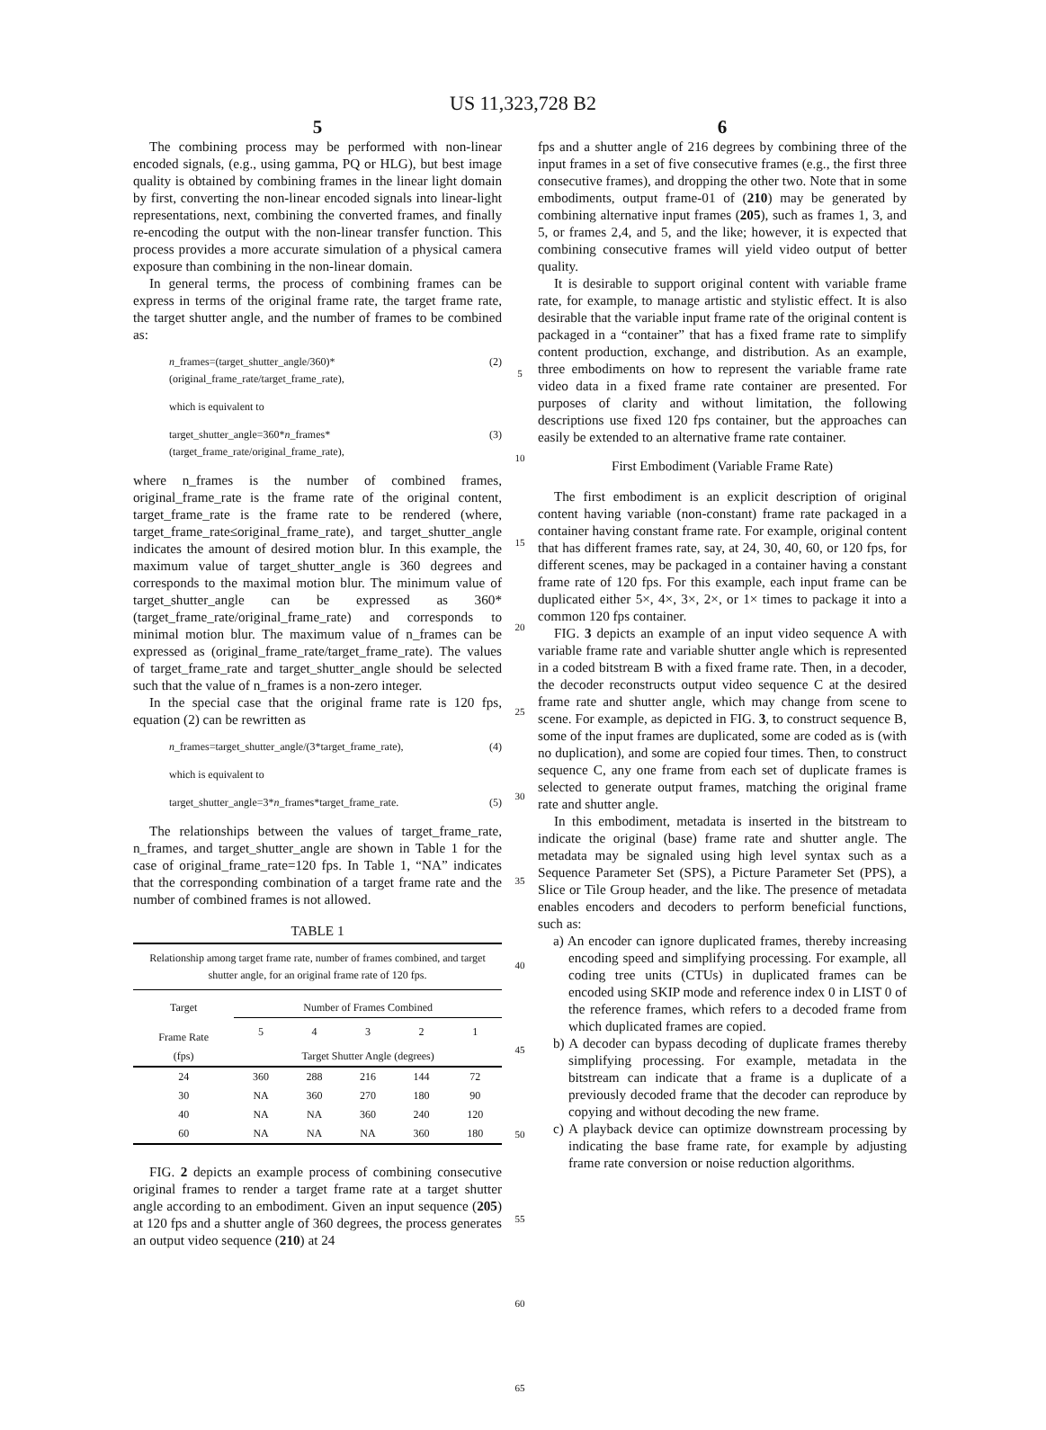US 11,323,728 B2
5
The combining process may be performed with non-linear encoded signals, (e.g., using gamma, PQ or HLG), but best image quality is obtained by combining frames in the linear light domain by first, converting the non-linear encoded signals into linear-light representations, next, combining the converted frames, and finally re-encoding the output with the non-linear transfer function. This process provides a more accurate simulation of a physical camera exposure than combining in the non-linear domain.
In general terms, the process of combining frames can be express in terms of the original frame rate, the target frame rate, the target shutter angle, and the number of frames to be combined as:
n_frames=(target_shutter_angle/360)*(original_frame_rate/target_frame_rate), (2)
which is equivalent to
target_shutter_angle=360*n_frames*(target_frame_rate/original_frame_rate), (3)
where n_frames is the number of combined frames, original_frame_rate is the frame rate of the original content, target_frame_rate is the frame rate to be rendered (where, target_frame_rate≤original_frame_rate), and target_shutter_angle indicates the amount of desired motion blur. In this example, the maximum value of target_shutter_angle is 360 degrees and corresponds to the maximal motion blur. The minimum value of target_shutter_angle can be expressed as 360*(target_frame_rate/original_frame_rate) and corresponds to minimal motion blur. The maximum value of n_frames can be expressed as (original_frame_rate/target_frame_rate). The values of target_frame_rate and target_shutter_angle should be selected such that the value of n_frames is a non-zero integer.
In the special case that the original frame rate is 120 fps, equation (2) can be rewritten as
n_frames=target_shutter_angle/(3*target_frame_rate), (4)
which is equivalent to
target_shutter_angle=3*n_frames*target_frame_rate. (5)
The relationships between the values of target_frame_rate, n_frames, and target_shutter_angle are shown in Table 1 for the case of original_frame_rate=120 fps. In Table 1, “NA” indicates that the corresponding combination of a target frame rate and the number of combined frames is not allowed.
TABLE 1
| Relationship among target frame rate, number of frames combined, and target shutter angle, for an original frame rate of 120 fps. | | | | | |
| Target | Number of Frames Combined | | | | |
| Frame Rate | 5 | 4 | 3 | 2 | 1 |
| (fps) | Target Shutter Angle (degrees) | | | | |
| 24 | 360 | 288 | 216 | 144 | 72 |
| 30 | NA | 360 | 270 | 180 | 90 |
| 40 | NA | NA | 360 | 240 | 120 |
| 60 | NA | NA | NA | 360 | 180 |
FIG. 2 depicts an example process of combining consecutive original frames to render a target frame rate at a target shutter angle according to an embodiment. Given an input sequence (205) at 120 fps and a shutter angle of 360 degrees, the process generates an output video sequence (210) at 24
5
10
15
20
25
30
35
40
45
50
55
60
65
6
fps and a shutter angle of 216 degrees by combining three of the input frames in a set of five consecutive frames (e.g., the first three consecutive frames), and dropping the other two. Note that in some embodiments, output frame-01 of (210) may be generated by combining alternative input frames (205), such as frames 1, 3, and 5, or frames 2,4, and 5, and the like; however, it is expected that combining consecutive frames will yield video output of better quality.
It is desirable to support original content with variable frame rate, for example, to manage artistic and stylistic effect. It is also desirable that the variable input frame rate of the original content is packaged in a “container” that has a fixed frame rate to simplify content production, exchange, and distribution. As an example, three embodiments on how to represent the variable frame rate video data in a fixed frame rate container are presented. For purposes of clarity and without limitation, the following descriptions use fixed 120 fps container, but the approaches can easily be extended to an alternative frame rate container.
First Embodiment (Variable Frame Rate)
The first embodiment is an explicit description of original content having variable (non-constant) frame rate packaged in a container having constant frame rate. For example, original content that has different frames rate, say, at 24, 30, 40, 60, or 120 fps, for different scenes, may be packaged in a container having a constant frame rate of 120 fps. For this example, each input frame can be duplicated either 5×, 4×, 3×, 2×, or 1× times to package it into a common 120 fps container.
FIG. 3 depicts an example of an input video sequence A with variable frame rate and variable shutter angle which is represented in a coded bitstream B with a fixed frame rate. Then, in a decoder, the decoder reconstructs output video sequence C at the desired frame rate and shutter angle, which may change from scene to scene. For example, as depicted in FIG. 3, to construct sequence B, some of the input frames are duplicated, some are coded as is (with no duplication), and some are copied four times. Then, to construct sequence C, any one frame from each set of duplicate frames is selected to generate output frames, matching the original frame rate and shutter angle.
In this embodiment, metadata is inserted in the bitstream to indicate the original (base) frame rate and shutter angle. The metadata may be signaled using high level syntax such as a Sequence Parameter Set (SPS), a Picture Parameter Set (PPS), a Slice or Tile Group header, and the like. The presence of metadata enables encoders and decoders to perform beneficial functions, such as:
a) An encoder can ignore duplicated frames, thereby increasing encoding speed and simplifying processing. For example, all coding tree units (CTUs) in duplicated frames can be encoded using SKIP mode and reference index 0 in LIST 0 of the reference frames, which refers to a decoded frame from which duplicated frames are copied.
b) A decoder can bypass decoding of duplicate frames thereby simplifying processing. For example, metadata in the bitstream can indicate that a frame is a duplicate of a previously decoded frame that the decoder can reproduce by copying and without decoding the new frame.
c) A playback device can optimize downstream processing by indicating the base frame rate, for example by adjusting frame rate conversion or noise reduction algorithms.